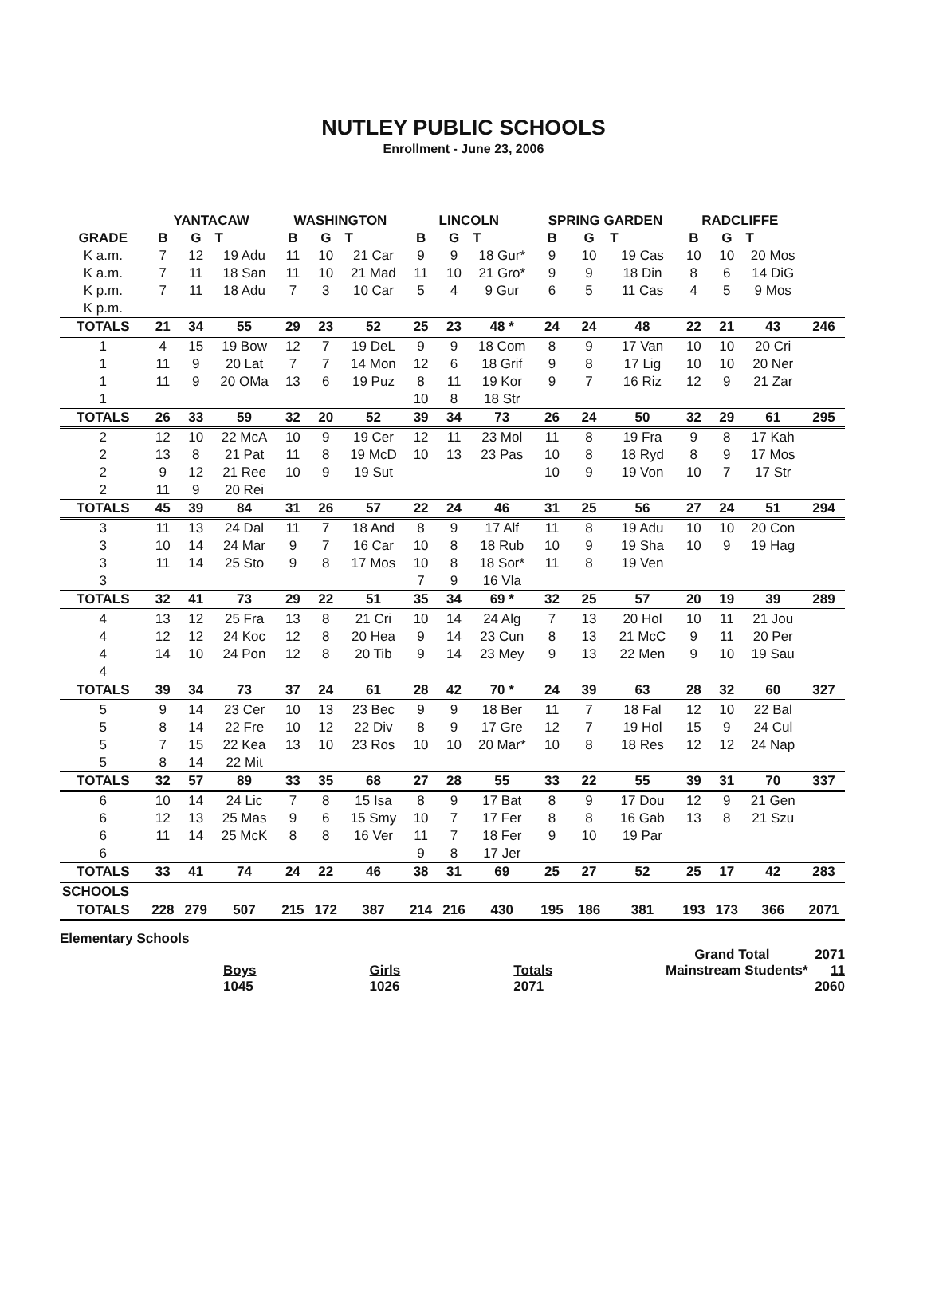NUTLEY PUBLIC SCHOOLS
Enrollment - June 23, 2006
| | YANTACAW | | | WASHINGTON | | | LINCOLN | | | SPRING GARDEN | | | RADCLIFFE | | | |
| --- | --- | --- | --- | --- | --- | --- | --- | --- | --- | --- | --- | --- | --- | --- | --- | --- |
| GRADE | B | G | T | B | G | T | B | G | T | B | G | T | B | G | T | |
| K a.m. | 7 | 12 | 19 Adu | 11 | 10 | 21 Car | 9 | 9 | 18 Gur* | 9 | 10 | 19 Cas | 10 | 10 | 20 Mos | |
| K a.m. | 7 | 11 | 18 San | 11 | 10 | 21 Mad | 11 | 10 | 21 Gro* | 9 | 9 | 18 Din | 8 | 6 | 14 DiG | |
| K p.m. | 7 | 11 | 18 Adu | 7 | 3 | 10 Car | 5 | 4 | 9 Gur | 6 | 5 | 11 Cas | 4 | 5 | 9 Mos | |
| K p.m. | | | | | | | | | | | | | | | | |
| TOTALS | 21 | 34 | 55 | 29 | 23 | 52 | 25 | 23 | 48 * | 24 | 24 | 48 | 22 | 21 | 43 | 246 |
| 1 | 4 | 15 | 19 Bow | 12 | 7 | 19 DeL | 9 | 9 | 18 Com | 8 | 9 | 17 Van | 10 | 10 | 20 Cri | |
| 1 | 11 | 9 | 20 Lat | 7 | 7 | 14 Mon | 12 | 6 | 18 Grif | 9 | 8 | 17 Lig | 10 | 10 | 20 Ner | |
| 1 | 11 | 9 | 20 OMa | 13 | 6 | 19 Puz | 8 | 11 | 19 Kor | 9 | 7 | 16 Riz | 12 | 9 | 21 Zar | |
| 1 | | | | | | | 10 | 8 | 18 Str | | | | | | | |
| TOTALS | 26 | 33 | 59 | 32 | 20 | 52 | 39 | 34 | 73 | 26 | 24 | 50 | 32 | 29 | 61 | 295 |
| 2 | 12 | 10 | 22 McA | 10 | 9 | 19 Cer | 12 | 11 | 23 Mol | 11 | 8 | 19 Fra | 9 | 8 | 17 Kah | |
| 2 | 13 | 8 | 21 Pat | 11 | 8 | 19 McD | 10 | 13 | 23 Pas | 10 | 8 | 18 Ryd | 8 | 9 | 17 Mos | |
| 2 | 9 | 12 | 21 Ree | 10 | 9 | 19 Sut | | | | 10 | 9 | 19 Von | 10 | 7 | 17 Str | |
| 2 | 11 | 9 | 20 Rei | | | | | | | | | | | | | |
| TOTALS | 45 | 39 | 84 | 31 | 26 | 57 | 22 | 24 | 46 | 31 | 25 | 56 | 27 | 24 | 51 | 294 |
| 3 | 11 | 13 | 24 Dal | 11 | 7 | 18 And | 8 | 9 | 17 Alf | 11 | 8 | 19 Adu | 10 | 10 | 20 Con | |
| 3 | 10 | 14 | 24 Mar | 9 | 7 | 16 Car | 10 | 8 | 18 Rub | 10 | 9 | 19 Sha | 10 | 9 | 19 Hag | |
| 3 | 11 | 14 | 25 Sto | 9 | 8 | 17 Mos | 10 | 8 | 18 Sor* | 11 | 8 | 19 Ven | | | | |
| 3 | | | | | | | 7 | 9 | 16 Vla | | | | | | | |
| TOTALS | 32 | 41 | 73 | 29 | 22 | 51 | 35 | 34 | 69 * | 32 | 25 | 57 | 20 | 19 | 39 | 289 |
| 4 | 13 | 12 | 25 Fra | 13 | 8 | 21 Cri | 10 | 14 | 24 Alg | 7 | 13 | 20 Hol | 10 | 11 | 21 Jou | |
| 4 | 12 | 12 | 24 Koc | 12 | 8 | 20 Hea | 9 | 14 | 23 Cun | 8 | 13 | 21 McC | 9 | 11 | 20 Per | |
| 4 | 14 | 10 | 24 Pon | 12 | 8 | 20 Tib | 9 | 14 | 23 Mey | 9 | 13 | 22 Men | 9 | 10 | 19 Sau | |
| 4 | | | | | | | | | | | | | | | | |
| TOTALS | 39 | 34 | 73 | 37 | 24 | 61 | 28 | 42 | 70 * | 24 | 39 | 63 | 28 | 32 | 60 | 327 |
| 5 | 9 | 14 | 23 Cer | 10 | 13 | 23 Bec | 9 | 9 | 18 Ber | 11 | 7 | 18 Fal | 12 | 10 | 22 Bal | |
| 5 | 8 | 14 | 22 Fre | 10 | 12 | 22 Div | 8 | 9 | 17 Gre | 12 | 7 | 19 Hol | 15 | 9 | 24 Cul | |
| 5 | 7 | 15 | 22 Kea | 13 | 10 | 23 Ros | 10 | 10 | 20 Mar* | 10 | 8 | 18 Res | 12 | 12 | 24 Nap | |
| 5 | 8 | 14 | 22 Mit | | | | | | | | | | | | | |
| TOTALS | 32 | 57 | 89 | 33 | 35 | 68 | 27 | 28 | 55 | 33 | 22 | 55 | 39 | 31 | 70 | 337 |
| 6 | 10 | 14 | 24 Lic | 7 | 8 | 15 Isa | 8 | 9 | 17 Bat | 8 | 9 | 17 Dou | 12 | 9 | 21 Gen | |
| 6 | 12 | 13 | 25 Mas | 9 | 6 | 15 Smy | 10 | 7 | 17 Fer | 8 | 8 | 16 Gab | 13 | 8 | 21 Szu | |
| 6 | 11 | 14 | 25 McK | 8 | 8 | 16 Ver | 11 | 7 | 18 Fer | 9 | 10 | 19 Par | | | | |
| 6 | | | | | | | 9 | 8 | 17 Jer | | | | | | | |
| TOTALS | 33 | 41 | 74 | 24 | 22 | 46 | 38 | 31 | 69 | 25 | 27 | 52 | 25 | 17 | 42 | 283 |
| SCHOOLS | | | | | | | | | | | | | | | | |
| TOTALS | 228 | 279 | 507 | 215 | 172 | 387 | 214 | 216 | 430 | 195 | 186 | 381 | 193 | 173 | 366 | 2071 |
Elementary Schools
Grand Total 2071
Boys
1045 Girls
1026 Totals
2071 Mainstream Students* 11
2060